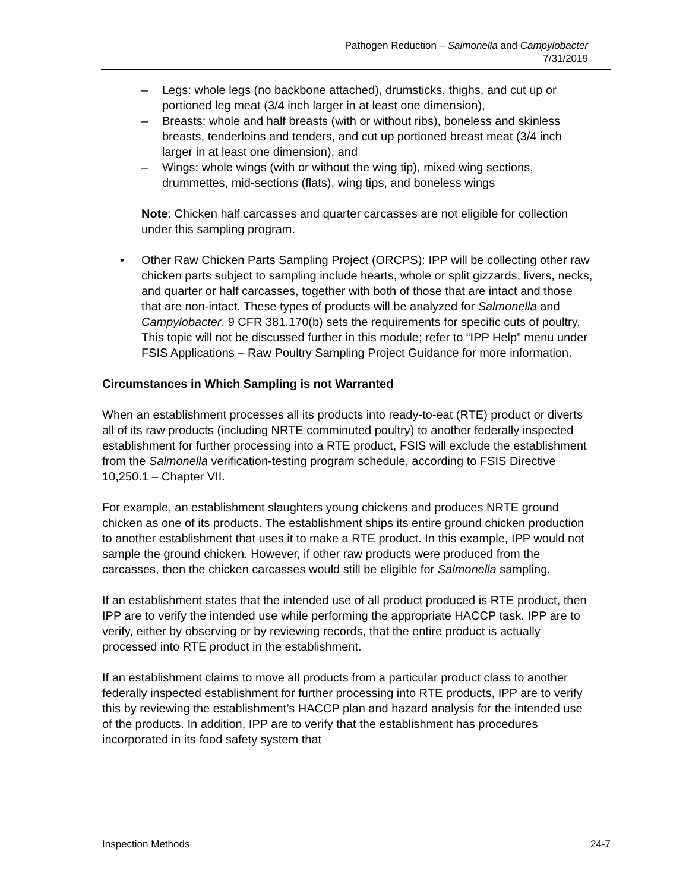Pathogen Reduction – Salmonella and Campylobacter
7/31/2019
– Legs: whole legs (no backbone attached), drumsticks, thighs, and cut up or portioned leg meat (3/4 inch larger in at least one dimension),
– Breasts: whole and half breasts (with or without ribs), boneless and skinless breasts, tenderloins and tenders, and cut up portioned breast meat (3/4 inch larger in at least one dimension), and
– Wings: whole wings (with or without the wing tip), mixed wing sections, drummettes, mid-sections (flats), wing tips, and boneless wings
Note: Chicken half carcasses and quarter carcasses are not eligible for collection under this sampling program.
• Other Raw Chicken Parts Sampling Project (ORCPS): IPP will be collecting other raw chicken parts subject to sampling include hearts, whole or split gizzards, livers, necks, and quarter or half carcasses, together with both of those that are intact and those that are non-intact. These types of products will be analyzed for Salmonella and Campylobacter. 9 CFR 381.170(b) sets the requirements for specific cuts of poultry. This topic will not be discussed further in this module; refer to “IPP Help” menu under FSIS Applications – Raw Poultry Sampling Project Guidance for more information.
Circumstances in Which Sampling is not Warranted
When an establishment processes all its products into ready-to-eat (RTE) product or diverts all of its raw products (including NRTE comminuted poultry) to another federally inspected establishment for further processing into a RTE product, FSIS will exclude the establishment from the Salmonella verification-testing program schedule, according to FSIS Directive 10,250.1 – Chapter VII.
For example, an establishment slaughters young chickens and produces NRTE ground chicken as one of its products. The establishment ships its entire ground chicken production to another establishment that uses it to make a RTE product. In this example, IPP would not sample the ground chicken. However, if other raw products were produced from the carcasses, then the chicken carcasses would still be eligible for Salmonella sampling.
If an establishment states that the intended use of all product produced is RTE product, then IPP are to verify the intended use while performing the appropriate HACCP task. IPP are to verify, either by observing or by reviewing records, that the entire product is actually processed into RTE product in the establishment.
If an establishment claims to move all products from a particular product class to another federally inspected establishment for further processing into RTE products, IPP are to verify this by reviewing the establishment’s HACCP plan and hazard analysis for the intended use of the products. In addition, IPP are to verify that the establishment has procedures incorporated in its food safety system that
Inspection Methods 24-7